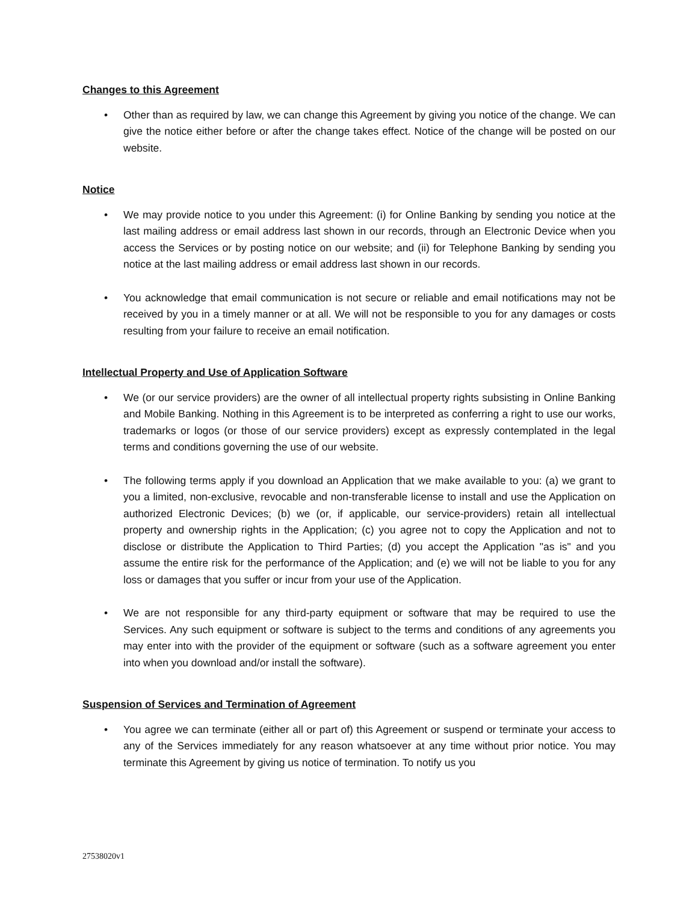Changes to this Agreement
• Other than as required by law, we can change this Agreement by giving you notice of the change. We can give the notice either before or after the change takes effect. Notice of the change will be posted on our website.
Notice
• We may provide notice to you under this Agreement: (i) for Online Banking by sending you notice at the last mailing address or email address last shown in our records, through an Electronic Device when you access the Services or by posting notice on our website; and (ii) for Telephone Banking by sending you notice at the last mailing address or email address last shown in our records.
• You acknowledge that email communication is not secure or reliable and email notifications may not be received by you in a timely manner or at all. We will not be responsible to you for any damages or costs resulting from your failure to receive an email notification.
Intellectual Property and Use of Application Software
• We (or our service providers) are the owner of all intellectual property rights subsisting in Online Banking and Mobile Banking. Nothing in this Agreement is to be interpreted as conferring a right to use our works, trademarks or logos (or those of our service providers) except as expressly contemplated in the legal terms and conditions governing the use of our website.
• The following terms apply if you download an Application that we make available to you: (a) we grant to you a limited, non-exclusive, revocable and non-transferable license to install and use the Application on authorized Electronic Devices; (b) we (or, if applicable, our service-providers) retain all intellectual property and ownership rights in the Application; (c) you agree not to copy the Application and not to disclose or distribute the Application to Third Parties; (d) you accept the Application "as is" and you assume the entire risk for the performance of the Application; and (e) we will not be liable to you for any loss or damages that you suffer or incur from your use of the Application.
• We are not responsible for any third-party equipment or software that may be required to use the Services. Any such equipment or software is subject to the terms and conditions of any agreements you may enter into with the provider of the equipment or software (such as a software agreement you enter into when you download and/or install the software).
Suspension of Services and Termination of Agreement
• You agree we can terminate (either all or part of) this Agreement or suspend or terminate your access to any of the Services immediately for any reason whatsoever at any time without prior notice. You may terminate this Agreement by giving us notice of termination. To notify us you
27538020v1